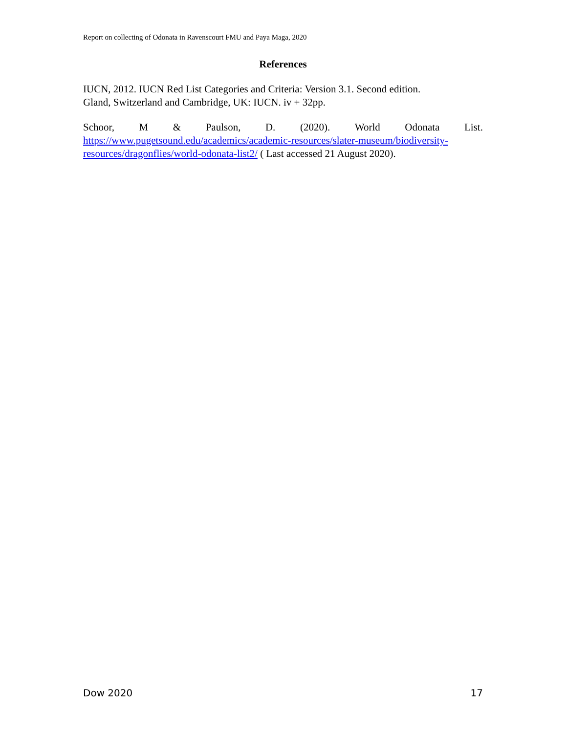Report on collecting of Odonata in Ravenscourt FMU and Paya Maga, 2020
References
IUCN, 2012. IUCN Red List Categories and Criteria: Version 3.1. Second edition.
Gland, Switzerland and Cambridge, UK: IUCN. iv + 32pp.
Schoor, M & Paulson, D. (2020). World Odonata List.
https://www.pugetsound.edu/academics/academic-resources/slater-museum/biodiversity-resources/dragonflies/world-odonata-list2/ ( Last accessed 21 August 2020).
Dow 2020 17